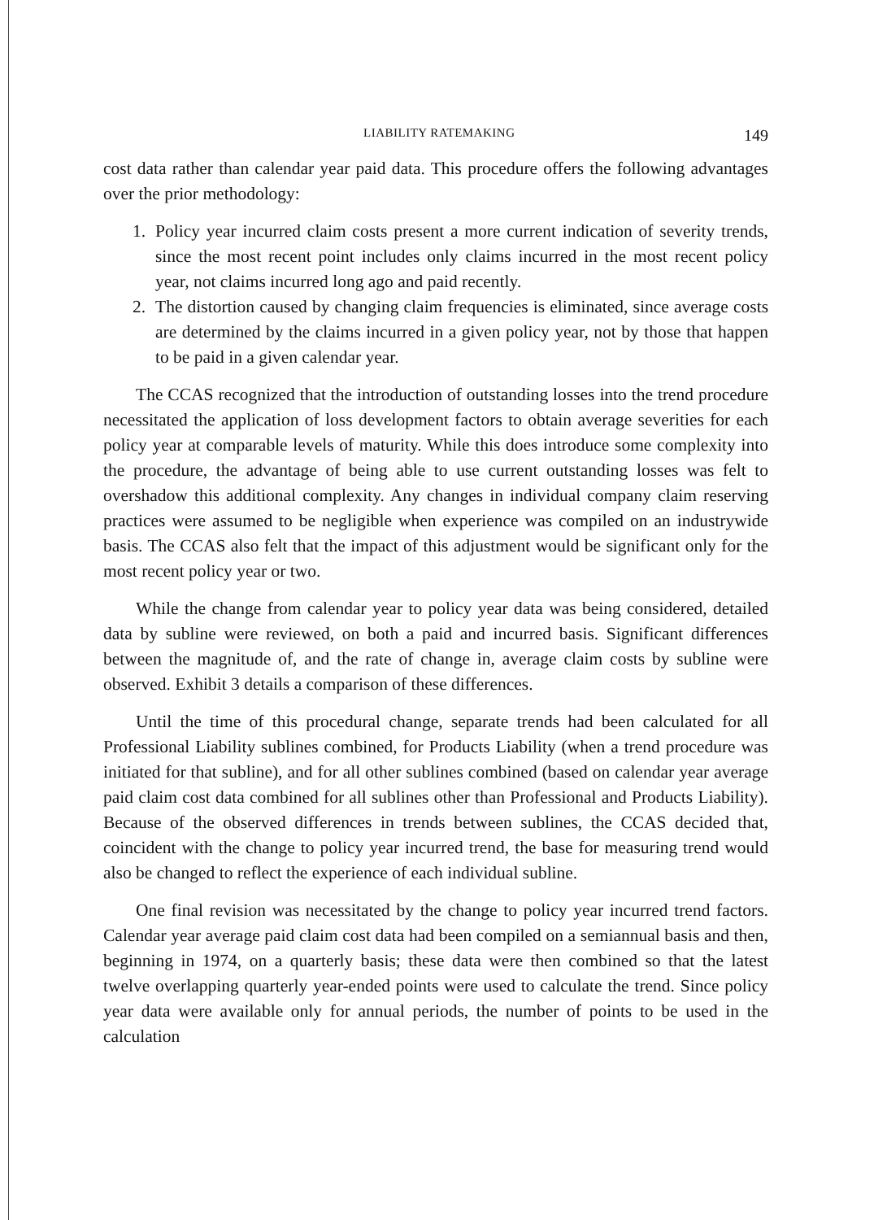LIABILITY RATEMAKING 149
cost data rather than calendar year paid data. This procedure offers the following advantages over the prior methodology:
1. Policy year incurred claim costs present a more current indication of severity trends, since the most recent point includes only claims incurred in the most recent policy year, not claims incurred long ago and paid recently.
2. The distortion caused by changing claim frequencies is eliminated, since average costs are determined by the claims incurred in a given policy year, not by those that happen to be paid in a given calendar year.
The CCAS recognized that the introduction of outstanding losses into the trend procedure necessitated the application of loss development factors to obtain average severities for each policy year at comparable levels of maturity. While this does introduce some complexity into the procedure, the advantage of being able to use current outstanding losses was felt to overshadow this additional complexity. Any changes in individual company claim reserving practices were assumed to be negligible when experience was compiled on an industrywide basis. The CCAS also felt that the impact of this adjustment would be significant only for the most recent policy year or two.
While the change from calendar year to policy year data was being considered, detailed data by subline were reviewed, on both a paid and incurred basis. Significant differences between the magnitude of, and the rate of change in, average claim costs by subline were observed. Exhibit 3 details a comparison of these differences.
Until the time of this procedural change, separate trends had been calculated for all Professional Liability sublines combined, for Products Liability (when a trend procedure was initiated for that subline), and for all other sublines combined (based on calendar year average paid claim cost data combined for all sublines other than Professional and Products Liability). Because of the observed differences in trends between sublines, the CCAS decided that, coincident with the change to policy year incurred trend, the base for measuring trend would also be changed to reflect the experience of each individual subline.
One final revision was necessitated by the change to policy year incurred trend factors. Calendar year average paid claim cost data had been compiled on a semiannual basis and then, beginning in 1974, on a quarterly basis; these data were then combined so that the latest twelve overlapping quarterly year-ended points were used to calculate the trend. Since policy year data were available only for annual periods, the number of points to be used in the calculation